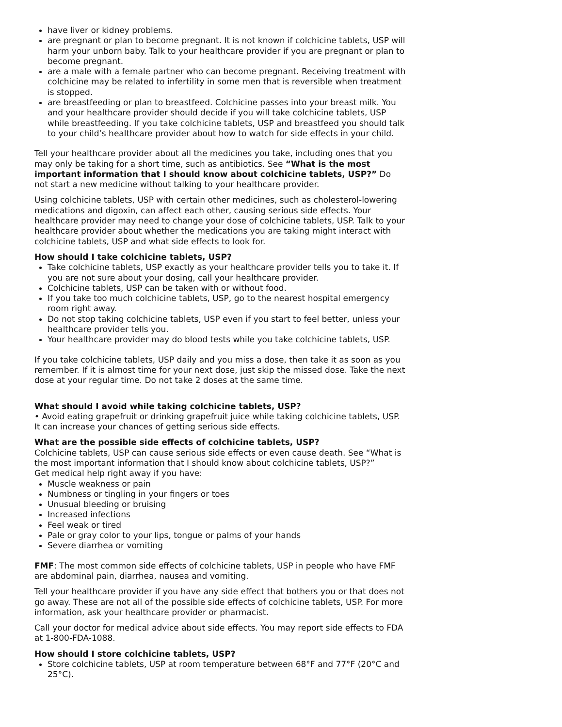have liver or kidney problems.
are pregnant or plan to become pregnant. It is not known if colchicine tablets, USP will harm your unborn baby. Talk to your healthcare provider if you are pregnant or plan to become pregnant.
are a male with a female partner who can become pregnant. Receiving treatment with colchicine may be related to infertility in some men that is reversible when treatment is stopped.
are breastfeeding or plan to breastfeed. Colchicine passes into your breast milk. You and your healthcare provider should decide if you will take colchicine tablets, USP while breastfeeding. If you take colchicine tablets, USP and breastfeed you should talk to your child’s healthcare provider about how to watch for side effects in your child.
Tell your healthcare provider about all the medicines you take, including ones that you may only be taking for a short time, such as antibiotics. See “What is the most important information that I should know about colchicine tablets, USP?” Do not start a new medicine without talking to your healthcare provider.
Using colchicine tablets, USP with certain other medicines, such as cholesterol-lowering medications and digoxin, can affect each other, causing serious side effects. Your healthcare provider may need to change your dose of colchicine tablets, USP. Talk to your healthcare provider about whether the medications you are taking might interact with colchicine tablets, USP and what side effects to look for.
How should I take colchicine tablets, USP?
Take colchicine tablets, USP exactly as your healthcare provider tells you to take it. If you are not sure about your dosing, call your healthcare provider.
Colchicine tablets, USP can be taken with or without food.
If you take too much colchicine tablets, USP, go to the nearest hospital emergency room right away.
Do not stop taking colchicine tablets, USP even if you start to feel better, unless your healthcare provider tells you.
Your healthcare provider may do blood tests while you take colchicine tablets, USP.
If you take colchicine tablets, USP daily and you miss a dose, then take it as soon as you remember. If it is almost time for your next dose, just skip the missed dose. Take the next dose at your regular time. Do not take 2 doses at the same time.
What should I avoid while taking colchicine tablets, USP?
• Avoid eating grapefruit or drinking grapefruit juice while taking colchicine tablets, USP. It can increase your chances of getting serious side effects.
What are the possible side effects of colchicine tablets, USP?
Colchicine tablets, USP can cause serious side effects or even cause death. See “What is the most important information that I should know about colchicine tablets, USP?”
Get medical help right away if you have:
Muscle weakness or pain
Numbness or tingling in your fingers or toes
Unusual bleeding or bruising
Increased infections
Feel weak or tired
Pale or gray color to your lips, tongue or palms of your hands
Severe diarrhea or vomiting
FMF: The most common side effects of colchicine tablets, USP in people who have FMF are abdominal pain, diarrhea, nausea and vomiting.
Tell your healthcare provider if you have any side effect that bothers you or that does not go away. These are not all of the possible side effects of colchicine tablets, USP. For more information, ask your healthcare provider or pharmacist.
Call your doctor for medical advice about side effects. You may report side effects to FDA at 1-800-FDA-1088.
How should I store colchicine tablets, USP?
Store colchicine tablets, USP at room temperature between 68°F and 77°F (20°C and 25°C).